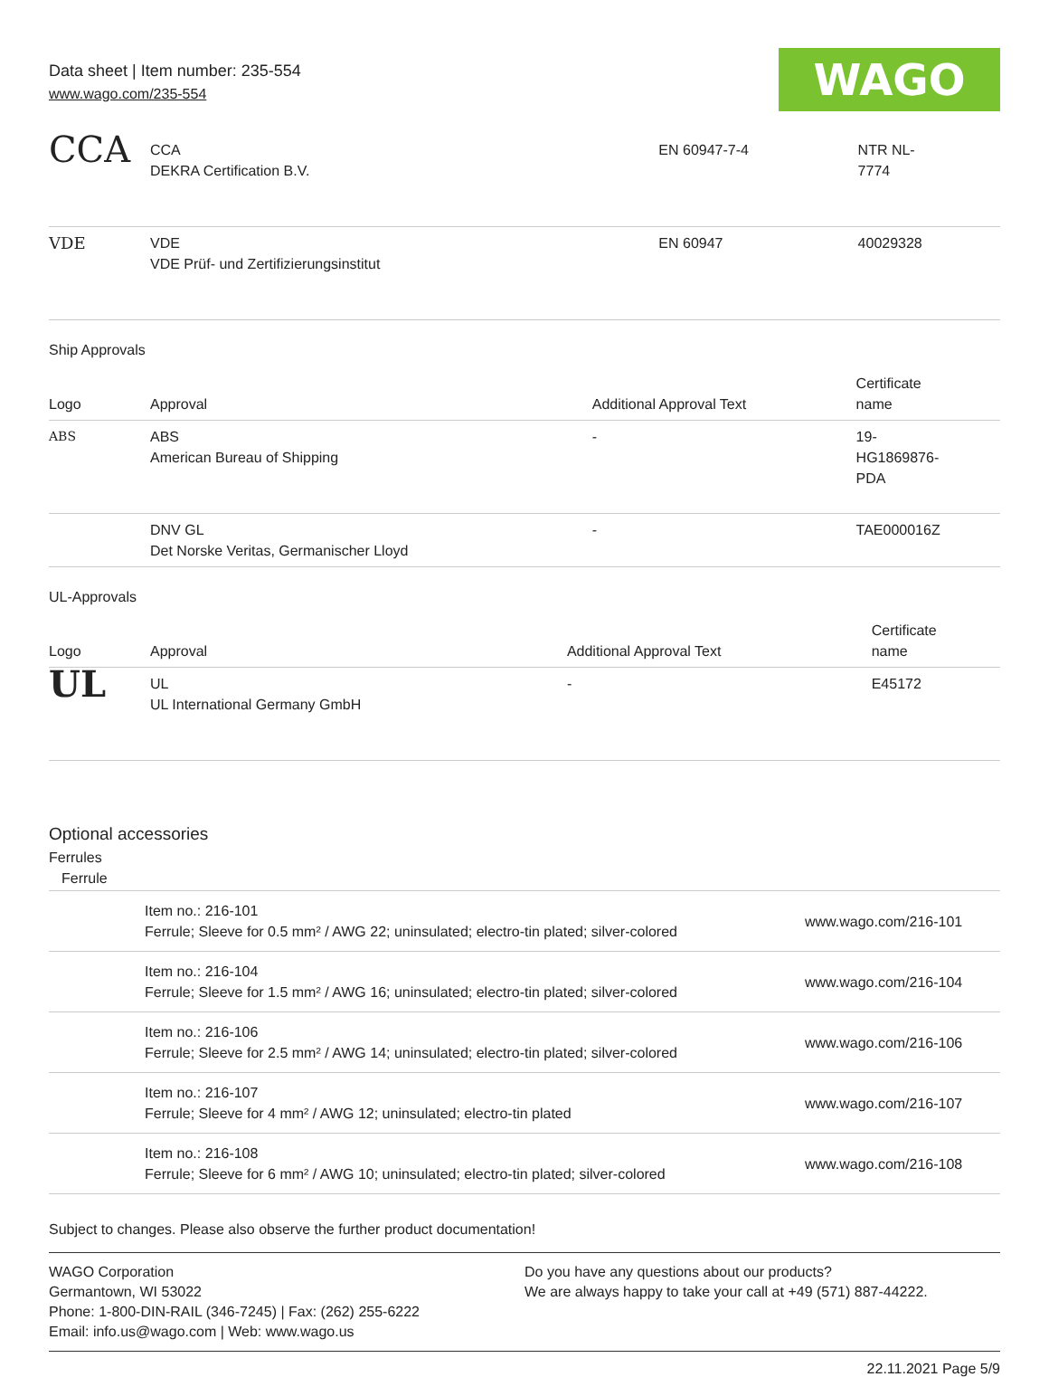Data sheet | Item number: 235-554
www.wago.com/235-554
WAGO
| CCA | CCA DEKRA Certification B.V. | EN 60947-7-4 | NTR NL- 7774 |
| VDE | VDE VDE Prüf- und Zertifizierungsinstitut | EN 60947 | 40029328 |
Ship Approvals
| Logo | Approval | Additional Approval Text | Certificate name |
| --- | --- | --- | --- |
| ABS | ABS American Bureau of Shipping | - | 19- HG1869876- PDA |
| | DNV GL Det Norske Veritas, Germanischer Lloyd | - | TAE000016Z |
UL-Approvals
| Logo | Approval | Additional Approval Text | Certificate name |
| --- | --- | --- | --- |
| UL | UL UL International Germany GmbH | - | E45172 |
Optional accessories
Ferrules
| Ferrule | | |
| --- | --- | --- |
| | Item no.: 216-101 Ferrule; Sleeve for 0.5 mm² / AWG 22; uninsulated; electro-tin plated; silver-colored | www.wago.com/216-101 |
| | Item no.: 216-104 Ferrule; Sleeve for 1.5 mm² / AWG 16; uninsulated; electro-tin plated; silver-colored | www.wago.com/216-104 |
| | Item no.: 216-106 Ferrule; Sleeve for 2.5 mm² / AWG 14; uninsulated; electro-tin plated; silver-colored | www.wago.com/216-106 |
| | Item no.: 216-107 Ferrule; Sleeve for 4 mm² / AWG 12; uninsulated; electro-tin plated | www.wago.com/216-107 |
| | Item no.: 216-108 Ferrule; Sleeve for 6 mm² / AWG 10; uninsulated; electro-tin plated; silver-colored | www.wago.com/216-108 |
Subject to changes. Please also observe the further product documentation!
WAGO Corporation
Germantown, WI 53022
Phone: 1-800-DIN-RAIL (346-7245) | Fax: (262) 255-6222
Email: info.us@wago.com | Web: www.wago.us
Do you have any questions about our products?
We are always happy to take your call at +49 (571) 887-44222.
22.11.2021 Page 5/9